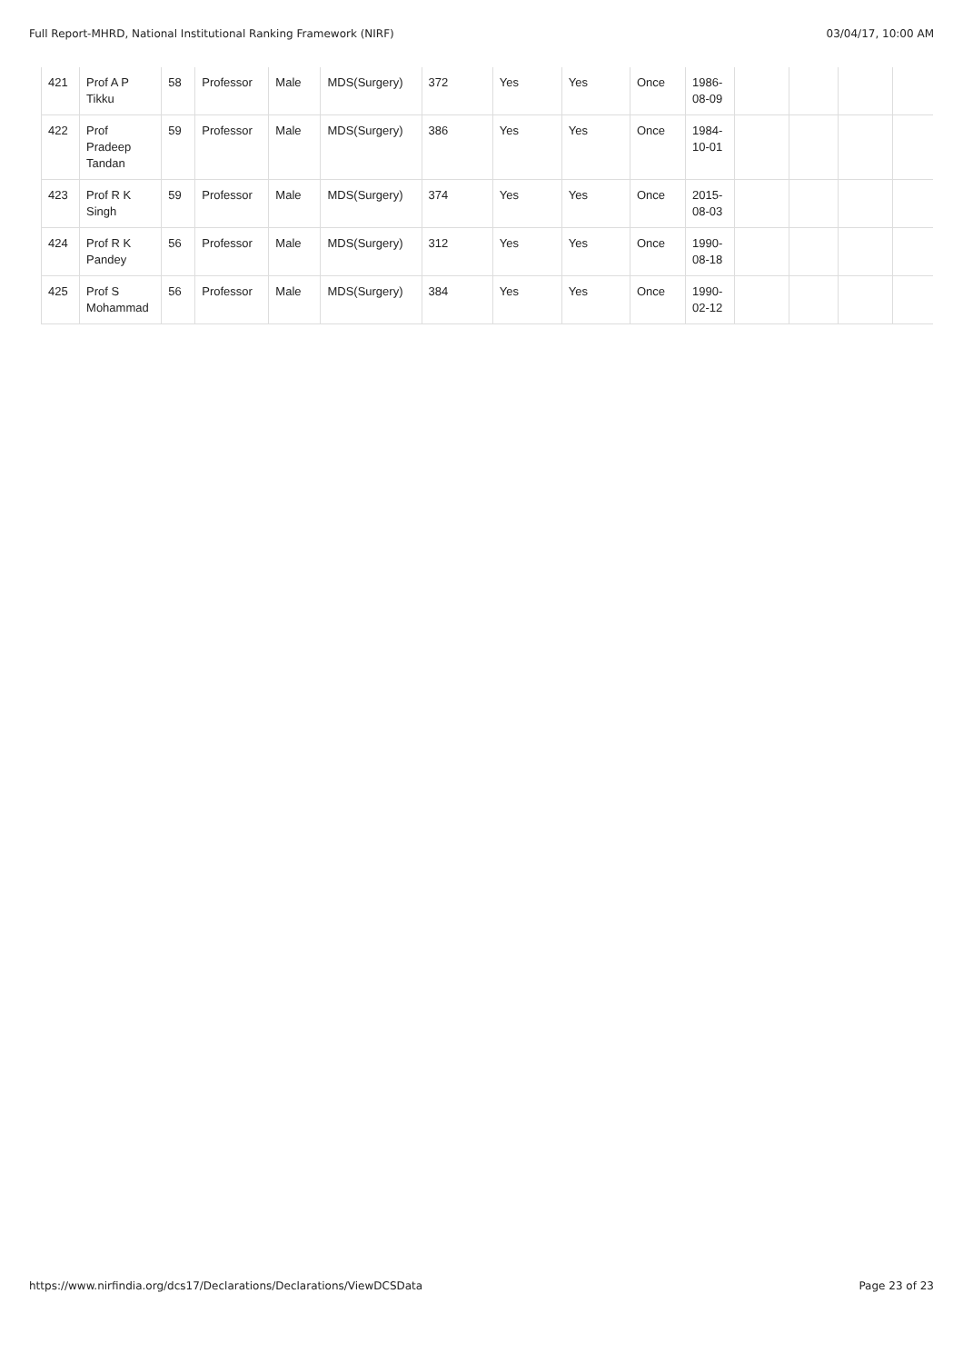Full Report-MHRD, National Institutional Ranking Framework (NIRF) 03/04/17, 10:00 AM
| 421 | Prof A P Tikku | 58 | Professor | Male | MDS(Surgery) | 372 | Yes | Yes | Once | 1986-08-09 | | | | |
| 422 | Prof Pradeep Tandan | 59 | Professor | Male | MDS(Surgery) | 386 | Yes | Yes | Once | 1984-10-01 | | | | |
| 423 | Prof R K Singh | 59 | Professor | Male | MDS(Surgery) | 374 | Yes | Yes | Once | 2015-08-03 | | | | |
| 424 | Prof R K Pandey | 56 | Professor | Male | MDS(Surgery) | 312 | Yes | Yes | Once | 1990-08-18 | | | | |
| 425 | Prof S Mohammad | 56 | Professor | Male | MDS(Surgery) | 384 | Yes | Yes | Once | 1990-02-12 | | | | |
https://www.nirfindia.org/dcs17/Declarations/Declarations/ViewDCSData Page 23 of 23